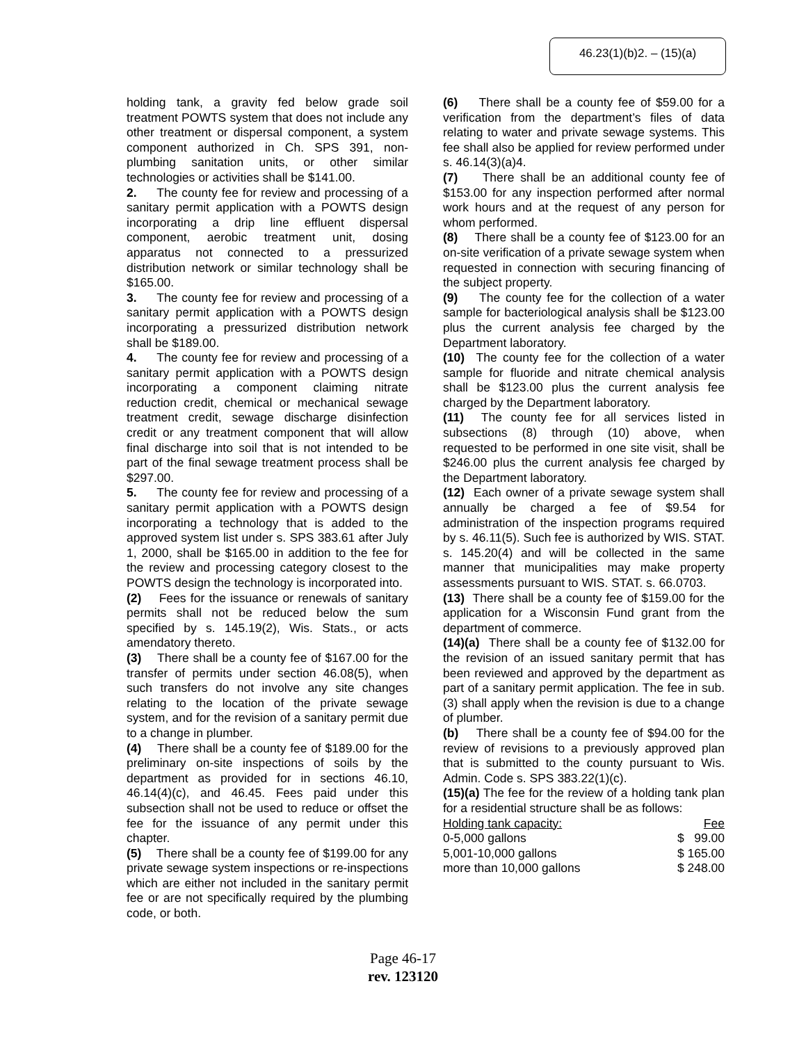46.23(1)(b)2. – (15)(a)
holding tank, a gravity fed below grade soil treatment POWTS system that does not include any other treatment or dispersal component, a system component authorized in Ch. SPS 391, non-plumbing sanitation units, or other similar technologies or activities shall be $141.00.
2. The county fee for review and processing of a sanitary permit application with a POWTS design incorporating a drip line effluent dispersal component, aerobic treatment unit, dosing apparatus not connected to a pressurized distribution network or similar technology shall be $165.00.
3. The county fee for review and processing of a sanitary permit application with a POWTS design incorporating a pressurized distribution network shall be $189.00.
4. The county fee for review and processing of a sanitary permit application with a POWTS design incorporating a component claiming nitrate reduction credit, chemical or mechanical sewage treatment credit, sewage discharge disinfection credit or any treatment component that will allow final discharge into soil that is not intended to be part of the final sewage treatment process shall be $297.00.
5. The county fee for review and processing of a sanitary permit application with a POWTS design incorporating a technology that is added to the approved system list under s. SPS 383.61 after July 1, 2000, shall be $165.00 in addition to the fee for the review and processing category closest to the POWTS design the technology is incorporated into.
(2) Fees for the issuance or renewals of sanitary permits shall not be reduced below the sum specified by s. 145.19(2), Wis. Stats., or acts amendatory thereto.
(3) There shall be a county fee of $167.00 for the transfer of permits under section 46.08(5), when such transfers do not involve any site changes relating to the location of the private sewage system, and for the revision of a sanitary permit due to a change in plumber.
(4) There shall be a county fee of $189.00 for the preliminary on-site inspections of soils by the department as provided for in sections 46.10, 46.14(4)(c), and 46.45. Fees paid under this subsection shall not be used to reduce or offset the fee for the issuance of any permit under this chapter.
(5) There shall be a county fee of $199.00 for any private sewage system inspections or re-inspections which are either not included in the sanitary permit fee or are not specifically required by the plumbing code, or both.
(6) There shall be a county fee of $59.00 for a verification from the department’s files of data relating to water and private sewage systems. This fee shall also be applied for review performed under s. 46.14(3)(a)4.
(7) There shall be an additional county fee of $153.00 for any inspection performed after normal work hours and at the request of any person for whom performed.
(8) There shall be a county fee of $123.00 for an on-site verification of a private sewage system when requested in connection with securing financing of the subject property.
(9) The county fee for the collection of a water sample for bacteriological analysis shall be $123.00 plus the current analysis fee charged by the Department laboratory.
(10) The county fee for the collection of a water sample for fluoride and nitrate chemical analysis shall be $123.00 plus the current analysis fee charged by the Department laboratory.
(11) The county fee for all services listed in subsections (8) through (10) above, when requested to be performed in one site visit, shall be $246.00 plus the current analysis fee charged by the Department laboratory.
(12) Each owner of a private sewage system shall annually be charged a fee of $9.54 for administration of the inspection programs required by s. 46.11(5). Such fee is authorized by WIS. STAT. s. 145.20(4) and will be collected in the same manner that municipalities may make property assessments pursuant to WIS. STAT. s. 66.0703.
(13) There shall be a county fee of $159.00 for the application for a Wisconsin Fund grant from the department of commerce.
(14)(a) There shall be a county fee of $132.00 for the revision of an issued sanitary permit that has been reviewed and approved by the department as part of a sanitary permit application. The fee in sub. (3) shall apply when the revision is due to a change of plumber.
(b) There shall be a county fee of $94.00 for the review of revisions to a previously approved plan that is submitted to the county pursuant to Wis. Admin. Code s. SPS 383.22(1)(c).
(15)(a) The fee for the review of a holding tank plan for a residential structure shall be as follows:
| Holding tank capacity: | Fee |
| 0-5,000 gallons | $ 99.00 |
| 5,001-10,000 gallons | $ 165.00 |
| more than 10,000 gallons | $ 248.00 |
Page 46-17
rev. 123120